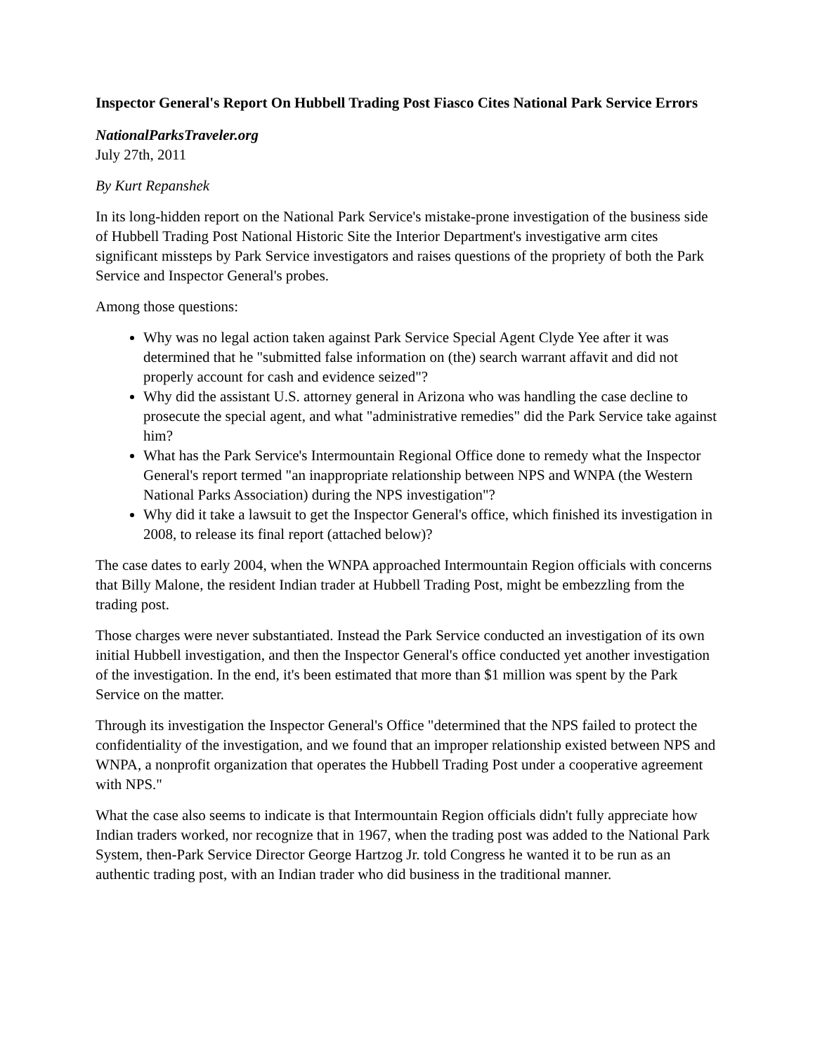Inspector General's Report On Hubbell Trading Post Fiasco Cites National Park Service Errors
NationalParksTraveler.org
July 27th, 2011
By Kurt Repanshek
In its long-hidden report on the National Park Service's mistake-prone investigation of the business side of Hubbell Trading Post National Historic Site the Interior Department's investigative arm cites significant missteps by Park Service investigators and raises questions of the propriety of both the Park Service and Inspector General's probes.
Among those questions:
Why was no legal action taken against Park Service Special Agent Clyde Yee after it was determined that he "submitted false information on (the) search warrant affavit and did not properly account for cash and evidence seized"?
Why did the assistant U.S. attorney general in Arizona who was handling the case decline to prosecute the special agent, and what "administrative remedies" did the Park Service take against him?
What has the Park Service's Intermountain Regional Office done to remedy what the Inspector General's report termed "an inappropriate relationship between NPS and WNPA (the Western National Parks Association) during the NPS investigation"?
Why did it take a lawsuit to get the Inspector General's office, which finished its investigation in 2008, to release its final report (attached below)?
The case dates to early 2004, when the WNPA approached Intermountain Region officials with concerns that Billy Malone, the resident Indian trader at Hubbell Trading Post, might be embezzling from the trading post.
Those charges were never substantiated. Instead the Park Service conducted an investigation of its own initial Hubbell investigation, and then the Inspector General's office conducted yet another investigation of the investigation. In the end, it's been estimated that more than $1 million was spent by the Park Service on the matter.
Through its investigation the Inspector General's Office "determined that the NPS failed to protect the confidentiality of the investigation, and we found that an improper relationship existed between NPS and WNPA, a nonprofit organization that operates the Hubbell Trading Post under a cooperative agreement with NPS."
What the case also seems to indicate is that Intermountain Region officials didn't fully appreciate how Indian traders worked, nor recognize that in 1967, when the trading post was added to the National Park System, then-Park Service Director George Hartzog Jr. told Congress he wanted it to be run as an authentic trading post, with an Indian trader who did business in the traditional manner.